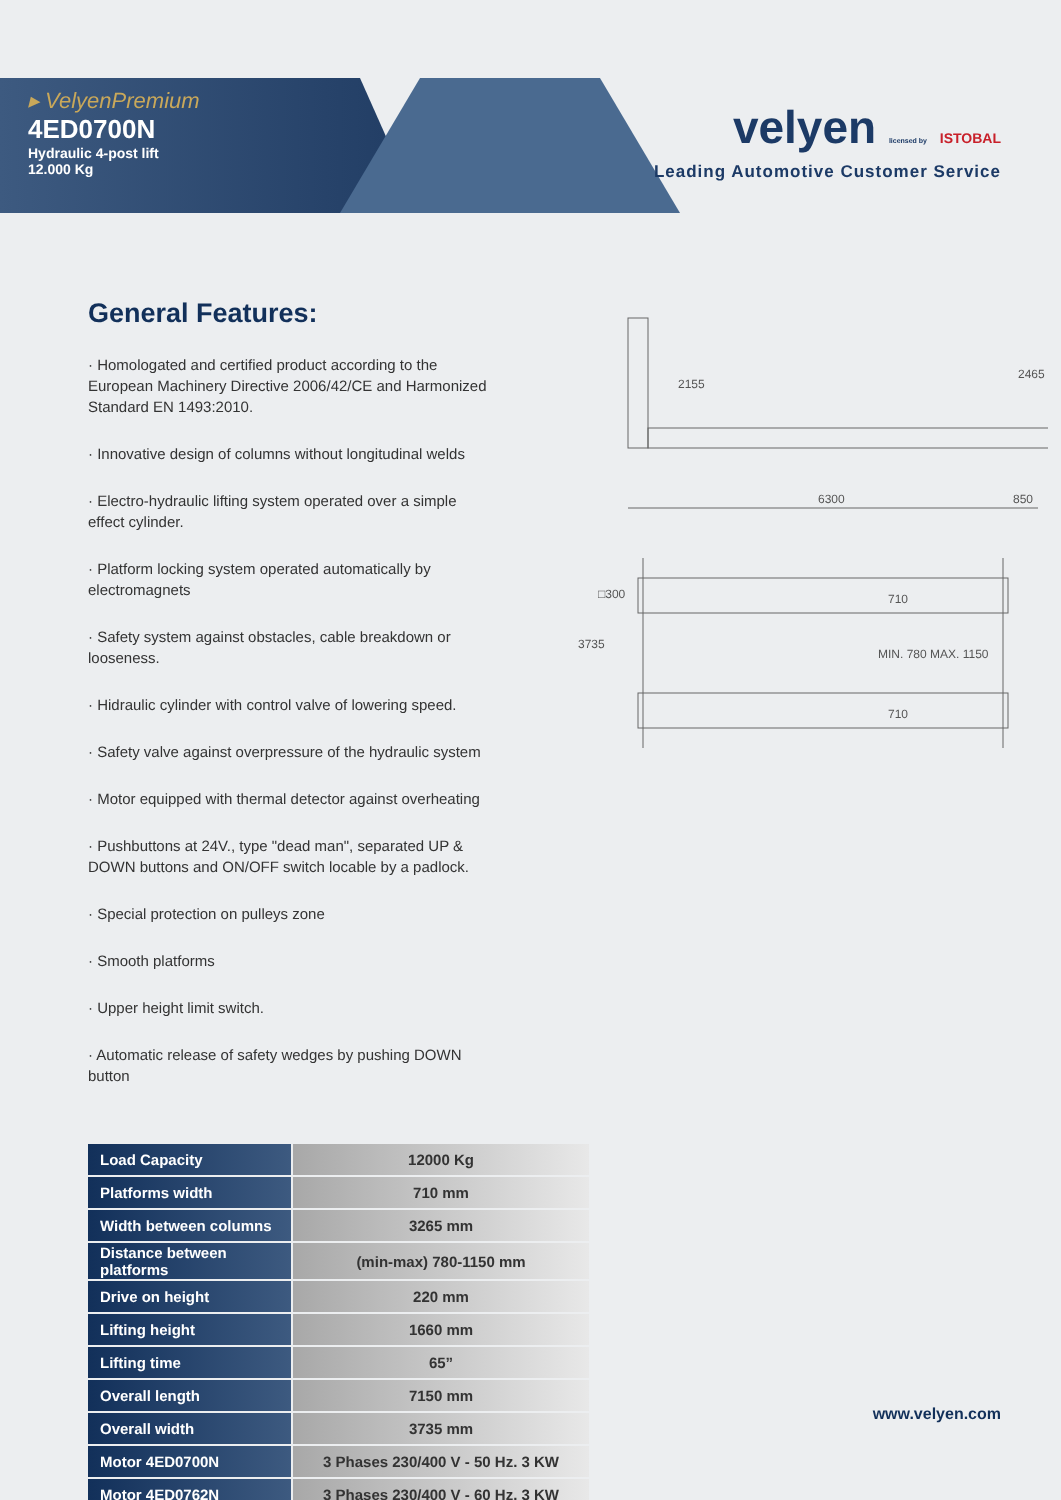▸ VelyenPremium
4ED0700N
Hydraulic 4-post lift
12.000 Kg
velyen licensed by ISTOBAL
Leading Automotive Customer Service
General Features:
· Homologated and certified product according to the European Machinery Directive 2006/42/CE and Harmonized Standard EN 1493:2010.
· Innovative design of columns without longitudinal welds
· Electro-hydraulic lifting system operated over a simple effect cylinder.
· Platform locking system operated automatically by electromagnets
· Safety system against obstacles, cable breakdown or looseness.
· Hidraulic cylinder with control valve of lowering speed.
· Safety valve against overpressure of the hydraulic system
· Motor equipped with thermal detector against overheating
· Pushbuttons at 24V., type "dead man", separated UP & DOWN buttons and ON/OFF switch locable by a padlock.
· Special protection on pulleys zone
· Smooth platforms
· Upper height limit switch.
· Automatic release of safety wedges by pushing DOWN button
2155
2465
6300
850
3735
□300
710
MIN. 780 MAX. 1150
710
| Load Capacity | 12000 Kg |
| Platforms width | 710 mm |
| Width between columns | 3265 mm |
| Distance between platforms | (min-max) 780-1150 mm |
| Drive on height | 220 mm |
| Lifting height | 1660 mm |
| Lifting time | 65” |
| Overall length | 7150 mm |
| Overall width | 3735 mm |
| Motor 4ED0700N | 3 Phases 230/400 V - 50 Hz. 3 KW |
| Motor 4ED0762N | 3 Phases 230/400 V - 60 Hz. 3 KW |
www.velyen.com